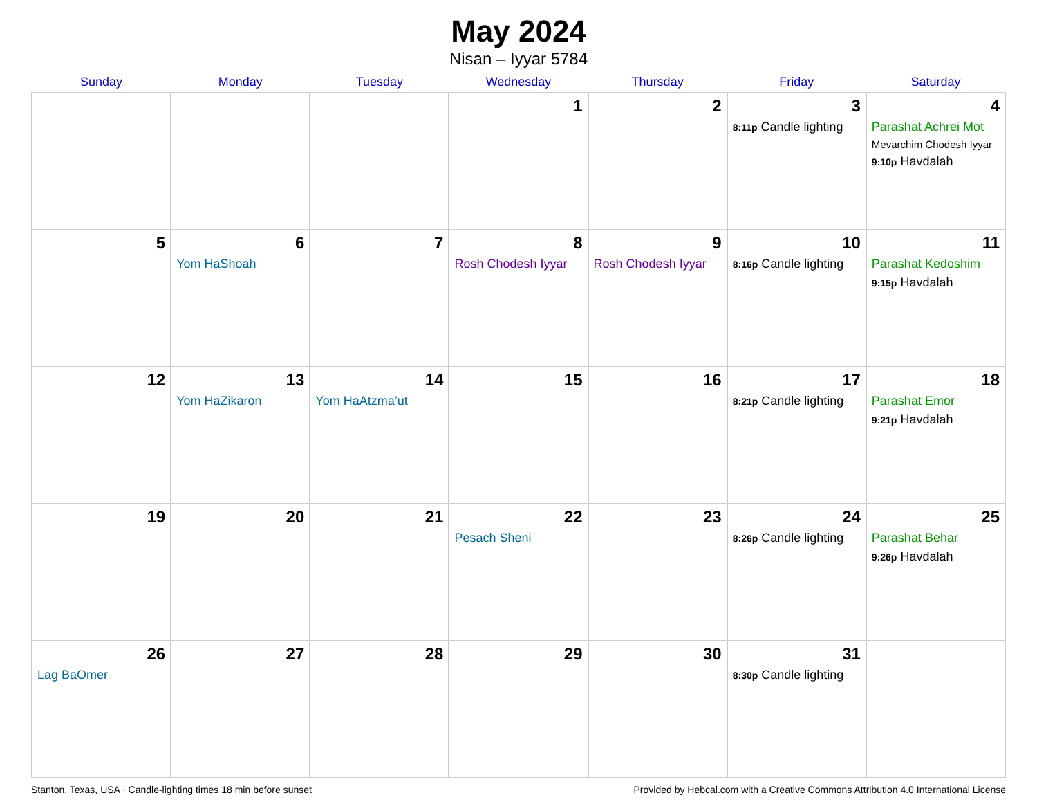May 2024
Nisan – Iyyar 5784
| Sunday | Monday | Tuesday | Wednesday | Thursday | Friday | Saturday |
| --- | --- | --- | --- | --- | --- | --- |
| | | | 1 | 2 | 3 8:11p Candle lighting | 4 Parashat Achrei Mot Mevarchim Chodesh Iyyar 9:10p Havdalah |
| 5 | 6 Yom HaShoah | 7 | 8 Rosh Chodesh Iyyar | 9 Rosh Chodesh Iyyar | 10 8:16p Candle lighting | 11 Parashat Kedoshim 9:15p Havdalah |
| 12 | 13 Yom HaZikaron | 14 Yom HaAtzma’ut | 15 | 16 | 17 8:21p Candle lighting | 18 Parashat Emor 9:21p Havdalah |
| 19 | 20 | 21 | 22 Pesach Sheni | 23 | 24 8:26p Candle lighting | 25 Parashat Behar 9:26p Havdalah |
| 26 Lag BaOmer | 27 | 28 | 29 | 30 | 31 8:30p Candle lighting | |
Stanton, Texas, USA · Candle-lighting times 18 min before sunset Provided by Hebcal.com with a Creative Commons Attribution 4.0 International License